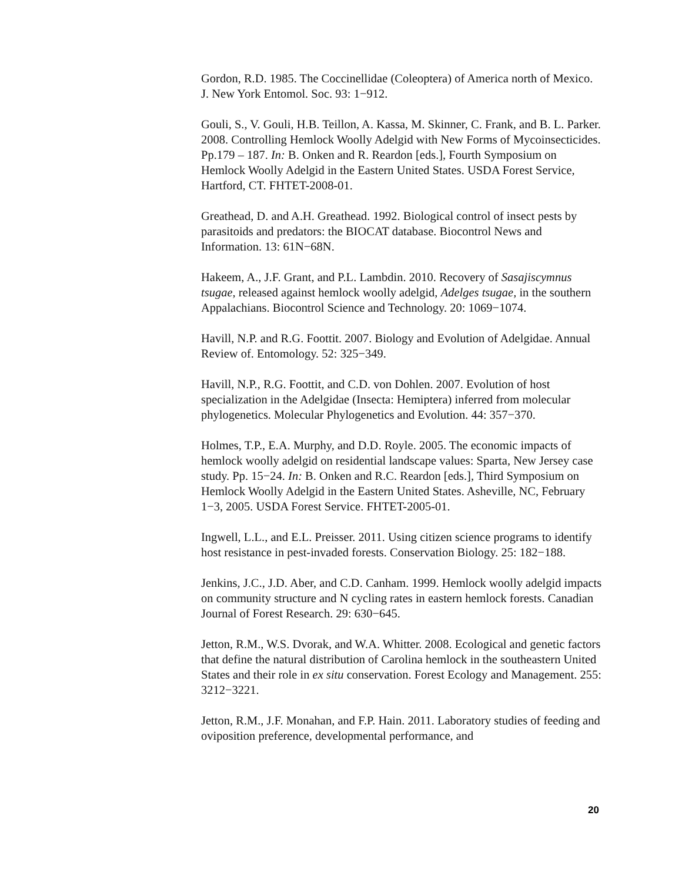Gordon, R.D. 1985. The Coccinellidae (Coleoptera) of America north of Mexico. J. New York Entomol. Soc. 93: 1−912.
Gouli, S., V. Gouli, H.B. Teillon, A. Kassa, M. Skinner, C. Frank, and B. L. Parker. 2008. Controlling Hemlock Woolly Adelgid with New Forms of Mycoinsecticides. Pp.179 – 187. In: B. Onken and R. Reardon [eds.], Fourth Symposium on Hemlock Woolly Adelgid in the Eastern United States. USDA Forest Service, Hartford, CT. FHTET-2008-01.
Greathead, D. and A.H. Greathead. 1992. Biological control of insect pests by parasitoids and predators: the BIOCAT database. Biocontrol News and Information. 13: 61N−68N.
Hakeem, A., J.F. Grant, and P.L. Lambdin. 2010. Recovery of Sasajiscymnus tsugae, released against hemlock woolly adelgid, Adelges tsugae, in the southern Appalachians. Biocontrol Science and Technology. 20: 1069−1074.
Havill, N.P. and R.G. Foottit. 2007. Biology and Evolution of Adelgidae. Annual Review of. Entomology. 52: 325−349.
Havill, N.P., R.G. Foottit, and C.D. von Dohlen. 2007. Evolution of host specialization in the Adelgidae (Insecta: Hemiptera) inferred from molecular phylogenetics. Molecular Phylogenetics and Evolution. 44: 357−370.
Holmes, T.P., E.A. Murphy, and D.D. Royle. 2005. The economic impacts of hemlock woolly adelgid on residential landscape values: Sparta, New Jersey case study. Pp. 15−24. In: B. Onken and R.C. Reardon [eds.], Third Symposium on Hemlock Woolly Adelgid in the Eastern United States. Asheville, NC, February 1−3, 2005. USDA Forest Service. FHTET-2005-01.
Ingwell, L.L., and E.L. Preisser. 2011. Using citizen science programs to identify host resistance in pest-invaded forests. Conservation Biology. 25: 182−188.
Jenkins, J.C., J.D. Aber, and C.D. Canham. 1999. Hemlock woolly adelgid impacts on community structure and N cycling rates in eastern hemlock forests. Canadian Journal of Forest Research. 29: 630−645.
Jetton, R.M., W.S. Dvorak, and W.A. Whitter. 2008. Ecological and genetic factors that define the natural distribution of Carolina hemlock in the southeastern United States and their role in ex situ conservation. Forest Ecology and Management. 255: 3212−3221.
Jetton, R.M., J.F. Monahan, and F.P. Hain. 2011. Laboratory studies of feeding and oviposition preference, developmental performance, and
20